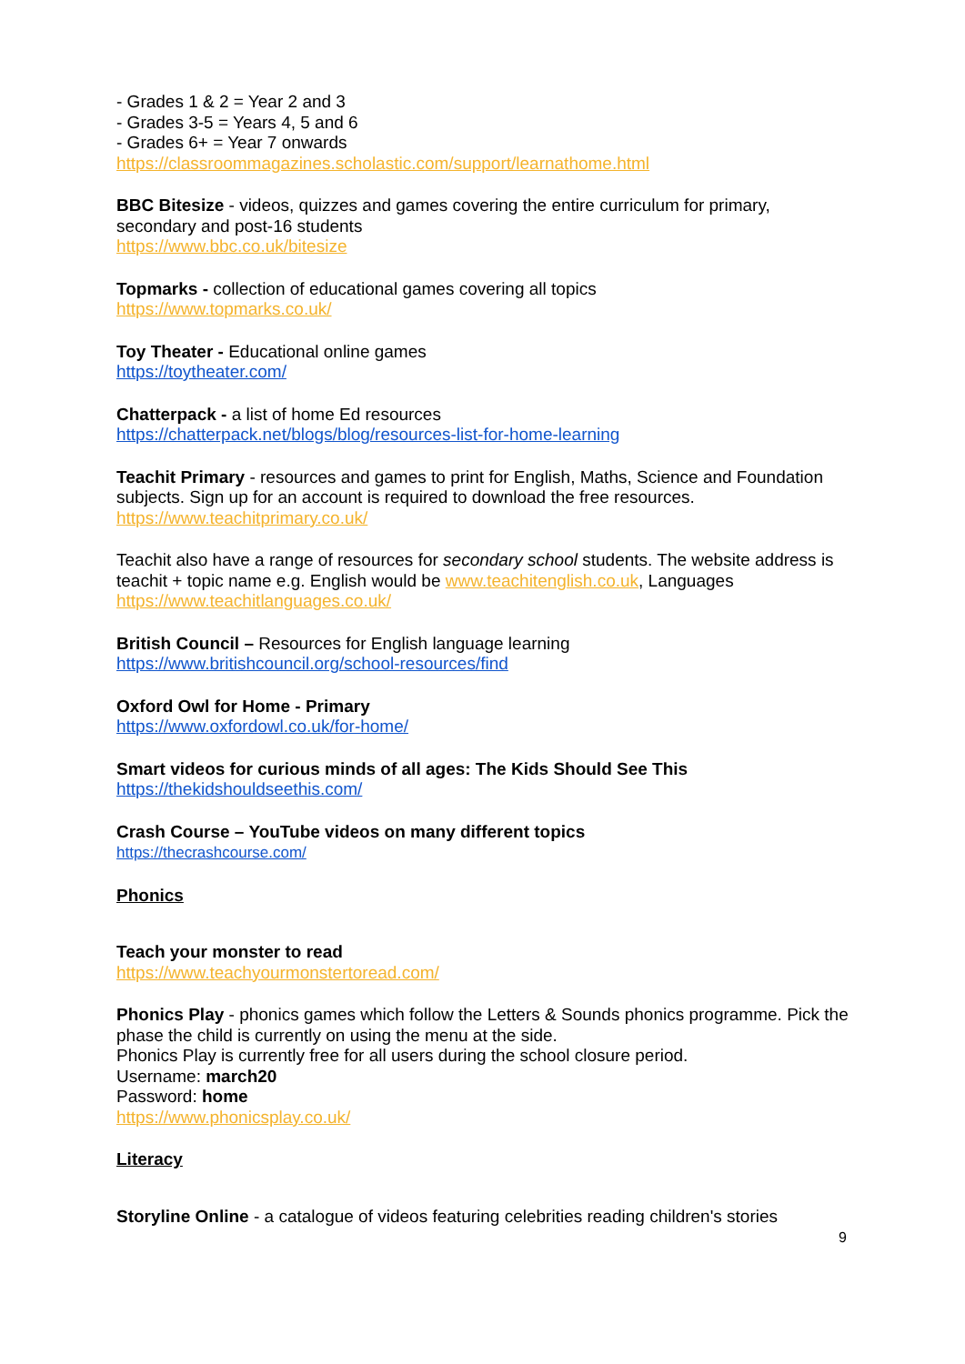- Grades 1 & 2 = Year 2 and 3
- Grades 3-5 = Years 4, 5 and 6
- Grades 6+ = Year 7 onwards
https://classroommagazines.scholastic.com/support/learnathome.html
BBC Bitesize - videos, quizzes and games covering the entire curriculum for primary, secondary and post-16 students
https://www.bbc.co.uk/bitesize
Topmarks - collection of educational games covering all topics
https://www.topmarks.co.uk/
Toy Theater - Educational online games
https://toytheater.com/
Chatterpack - a list of home Ed resources
https://chatterpack.net/blogs/blog/resources-list-for-home-learning
Teachit Primary - resources and games to print for English, Maths, Science and Foundation subjects. Sign up for an account is required to download the free resources.
https://www.teachitprimary.co.uk/
Teachit also have a range of resources for secondary school students. The website address is teachit + topic name e.g. English would be www.teachitenglish.co.uk, Languages https://www.teachitlanguages.co.uk/
British Council – Resources for English language learning
https://www.britishcouncil.org/school-resources/find
Oxford Owl for Home - Primary
https://www.oxfordowl.co.uk/for-home/
Smart videos for curious minds of all ages: The Kids Should See This
https://thekidshouldseethis.com/
Crash Course – YouTube videos on many different topics
https://thecrashcourse.com/
Phonics
Teach your monster to read
https://www.teachyourmonstertoread.com/
Phonics Play - phonics games which follow the Letters & Sounds phonics programme. Pick the phase the child is currently on using the menu at the side.
Phonics Play is currently free for all users during the school closure period.
Username: march20
Password: home
https://www.phonicsplay.co.uk/
Literacy
Storyline Online - a catalogue of videos featuring celebrities reading children's stories
9